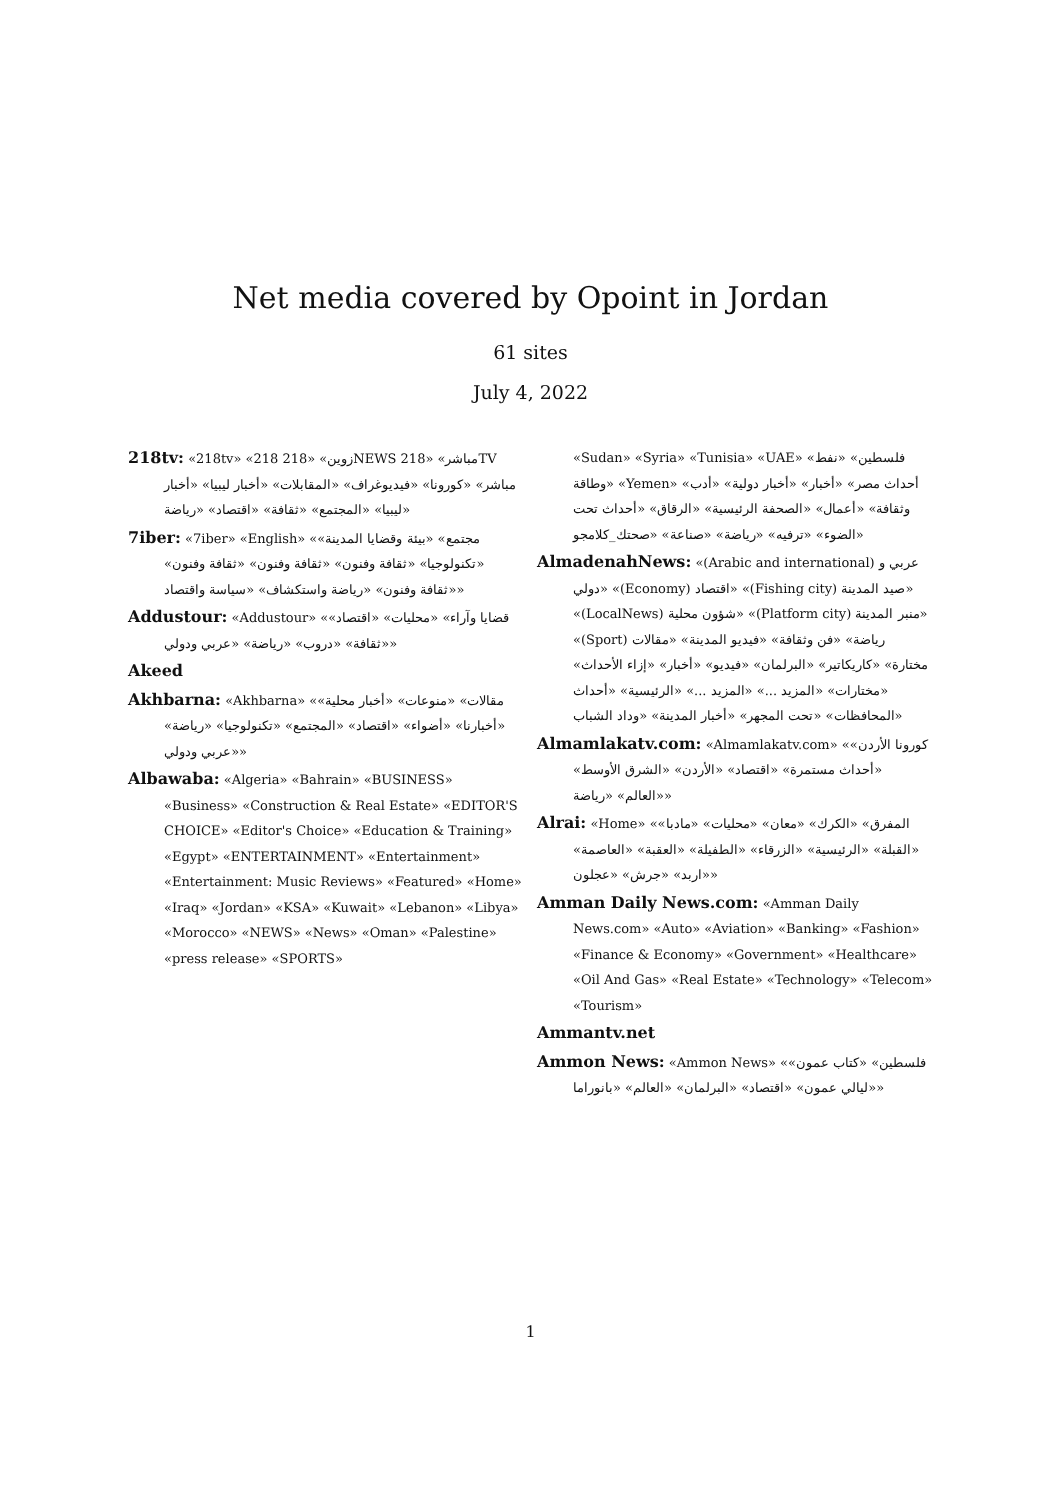Net media covered by Opoint in Jordan
61 sites
July 4, 2022
218tv: «218tv» «218 زوين» «218NEWS مباشر» «218TV مباشر» «كورونا» «فيديوغراف» «المقابلات» «أخبار ليبيا» «أخبار ليبيا» «المجتمع» «ثقافة» «اقتصاد» «رياضة»
7iber: «7iber» «English» «مجتمع» «بيئة وقضايا المدينة» «تكنولوجيا» «ثقافة وفنون» «ثقافة وفنون» «ثقافة وفنون» «ثقافة وفنون» «رياضة واستكشاف» «سياسة واقتصاد»
Addustour: «Addustour» «قضايا وآراء» «محليات» «اقتصاد» «ثقافة» «دروب» «رياضة» «عربي ودولي»
Akeed
Akhbarna: «Akhbarna» «مقالات» «منوعات» «أخبار محلية» «أخبارنا» «أضواء» «اقتصاد» «المجتمع» «تكنولوجيا» «رياضة» «عربي ودولي»
Albawaba: «Algeria» «Bahrain» «BUSINESS» «Business» «Construction & Real Estate» «EDITOR'S CHOICE» «Editor's Choice» «Education & Training» «Egypt» «ENTERTAINMENT» «Entertainment» «Entertainment: Music Reviews» «Featured» «Home» «Iraq» «Jordan» «KSA» «Kuwait» «Lebanon» «Libya» «Morocco» «NEWS» «News» «Oman» «Palestine» «press release» «SPORTS»
«Sudan» «Syria» «Tunisia» «UAE» «فلسطين» «نفط وطاقة» «Yemen» «أحداث مصر» «أخبار» «أخبار دولية» «أدب وثقافة» «أعمال» «الصحفة الرئيسية» «الرقاق» «أحداث تحت الضوء» «ترفيه» «رياضة» «صناعة» «صحتك_كلامجو»
AlmadenahNews: «(Arabic and international) عربي و دولي» «(Economy) اقتصاد» «(Fishing city) صيد المدينة» «(LocalNews) شؤون محلية» «(Platform city) منبر المدينة» «(Sport) رياضة» «فن وثقافة» «فيديو المدينة» «مقالات مختارة» «كاريكاتير» «البرلمان» «فيديو» «أخبار» «إزاء الأحداث» «مختارات» «المزيد ...» «المزيد ...» «الرئيسية» «أحداث المحافظات» «تحت المجهر» «أخبار المدينة» «وداد الشباب»
Almamlakatv.com: «Almamlakatv.com» «كورونا الأردن» «أحداث مستمرة» «اقتصاد» «الأردن» «الشرق الأوسط» «العالم» «رياضة»
Alrai: «Home» «المفرق» «الكرك» «معان» «محليات» «مادبا» «القبلة» «الرئيسية» «الزرقاء» «الطفيلة» «العقبة» «العاصمة» «اربد» «جرش» «عجلون»
Amman Daily News.com: «Amman Daily News.com» «Auto» «Aviation» «Banking» «Fashion» «Finance & Economy» «Government» «Healthcare» «Oil And Gas» «Real Estate» «Technology» «Telecom» «Tourism»
Ammantv.net
Ammon News: «Ammon News» «فلسطين» «كتاب عمون» «ليالي عمون» «اقتصاد» «البرلمان» «العالم» «بانوراما»
1